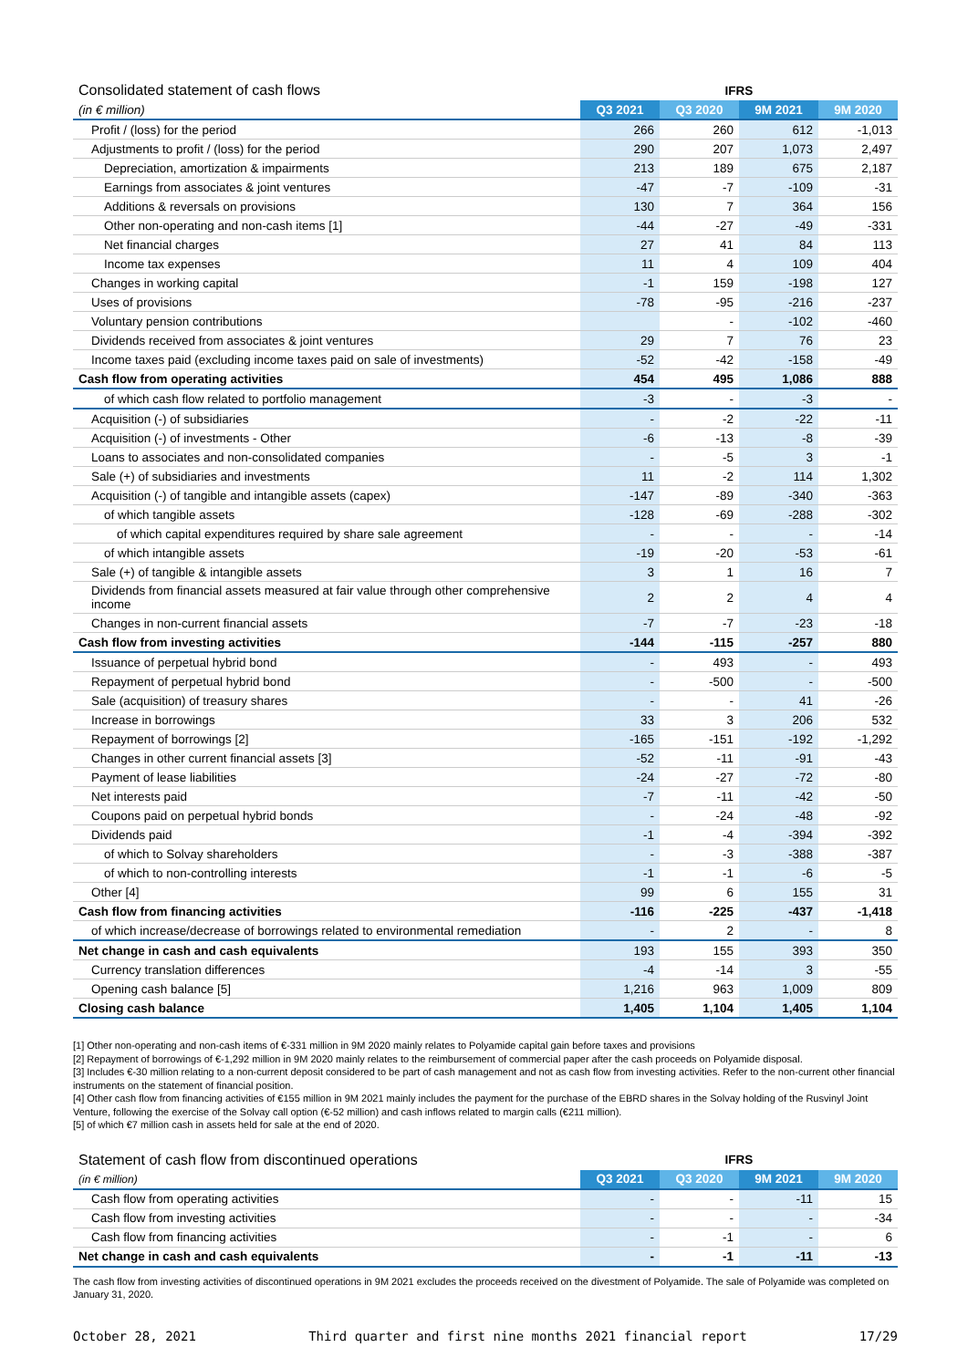| Consolidated statement of cash flows | IFRS | | | |
| (in € million) | Q3 2021 | Q3 2020 | 9M 2021 | 9M 2020 |
| Profit / (loss) for the period | 266 | 260 | 612 | -1,013 |
| Adjustments to profit / (loss) for the period | 290 | 207 | 1,073 | 2,497 |
| Depreciation, amortization & impairments | 213 | 189 | 675 | 2,187 |
| Earnings from associates & joint ventures | -47 | -7 | -109 | -31 |
| Additions & reversals on provisions | 130 | 7 | 364 | 156 |
| Other non-operating and non-cash items [1] | -44 | -27 | -49 | -331 |
| Net financial charges | 27 | 41 | 84 | 113 |
| Income tax expenses | 11 | 4 | 109 | 404 |
| Changes in working capital | -1 | 159 | -198 | 127 |
| Uses of provisions | -78 | -95 | -216 | -237 |
| Voluntary pension contributions | | - | -102 | -460 |
| Dividends received from associates & joint ventures | 29 | 7 | 76 | 23 |
| Income taxes paid (excluding income taxes paid on sale of investments) | -52 | -42 | -158 | -49 |
| Cash flow from operating activities | 454 | 495 | 1,086 | 888 |
| of which cash flow related to portfolio management | -3 | - | -3 | - |
| Acquisition (-) of subsidiaries | - | -2 | -22 | -11 |
| Acquisition (-) of investments - Other | -6 | -13 | -8 | -39 |
| Loans to associates and non-consolidated companies | - | -5 | 3 | -1 |
| Sale (+) of subsidiaries and investments | 11 | -2 | 114 | 1,302 |
| Acquisition (-) of tangible and intangible assets (capex) | -147 | -89 | -340 | -363 |
| of which tangible assets | -128 | -69 | -288 | -302 |
| of which capital expenditures required by share sale agreement | - | - | - | -14 |
| of which intangible assets | -19 | -20 | -53 | -61 |
| Sale (+) of tangible & intangible assets | 3 | 1 | 16 | 7 |
| Dividends from financial assets measured at fair value through other comprehensive income | 2 | 2 | 4 | 4 |
| Changes in non-current financial assets | -7 | -7 | -23 | -18 |
| Cash flow from investing activities | -144 | -115 | -257 | 880 |
| Issuance of perpetual hybrid bond | - | 493 | - | 493 |
| Repayment of perpetual hybrid bond | - | -500 | - | -500 |
| Sale (acquisition) of treasury shares | - | - | 41 | -26 |
| Increase in borrowings | 33 | 3 | 206 | 532 |
| Repayment of borrowings [2] | -165 | -151 | -192 | -1,292 |
| Changes in other current financial assets [3] | -52 | -11 | -91 | -43 |
| Payment of lease liabilities | -24 | -27 | -72 | -80 |
| Net interests paid | -7 | -11 | -42 | -50 |
| Coupons paid on perpetual hybrid bonds | - | -24 | -48 | -92 |
| Dividends paid | -1 | -4 | -394 | -392 |
| of which to Solvay shareholders | - | -3 | -388 | -387 |
| of which to non-controlling interests | -1 | -1 | -6 | -5 |
| Other [4] | 99 | 6 | 155 | 31 |
| Cash flow from financing activities | -116 | -225 | -437 | -1,418 |
| of which increase/decrease of borrowings related to environmental remediation | - | 2 | - | 8 |
| Net change in cash and cash equivalents | 193 | 155 | 393 | 350 |
| Currency translation differences | -4 | -14 | 3 | -55 |
| Opening cash balance [5] | 1,216 | 963 | 1,009 | 809 |
| Closing cash balance | 1,405 | 1,104 | 1,405 | 1,104 |
[1] Other non-operating and non-cash items of €-331 million in 9M 2020 mainly relates to Polyamide capital gain before taxes and provisions
[2] Repayment of borrowings of €-1,292 million in 9M 2020 mainly relates to the reimbursement of commercial paper after the cash proceeds on Polyamide disposal.
[3] Includes €-30 million relating to a non-current deposit considered to be part of cash management and not as cash flow from investing activities. Refer to the non-current other financial instruments on the statement of financial position.
[4] Other cash flow from financing activities of €155 million in 9M 2021 mainly includes the payment for the purchase of the EBRD shares in the Solvay holding of the Rusvinyl Joint Venture, following the exercise of the Solvay call option (€-52 million) and cash inflows related to margin calls (€211 million).
[5] of which €7 million cash in assets held for sale at the end of 2020.
| Statement of cash flow from discontinued operations | IFRS | | | |
| (in € million) | Q3 2021 | Q3 2020 | 9M 2021 | 9M 2020 |
| Cash flow from operating activities | - | - | -11 | 15 |
| Cash flow from investing activities | - | - | - | -34 |
| Cash flow from financing activities | - | -1 | - | 6 |
| Net change in cash and cash equivalents | - | -1 | -11 | -13 |
The cash flow from investing activities of discontinued operations in 9M 2021 excludes the proceeds received on the divestment of Polyamide. The sale of Polyamide was completed on January 31, 2020.
October 28, 2021 Third quarter and first nine months 2021 financial report 17/29